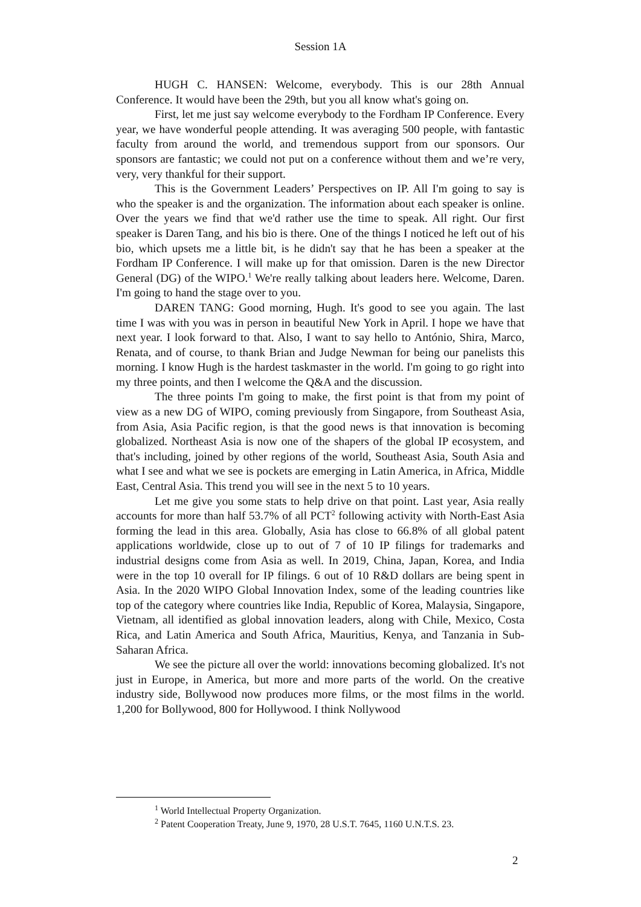Session 1A
HUGH C. HANSEN: Welcome, everybody. This is our 28th Annual Conference. It would have been the 29th, but you all know what's going on.
First, let me just say welcome everybody to the Fordham IP Conference. Every year, we have wonderful people attending. It was averaging 500 people, with fantastic faculty from around the world, and tremendous support from our sponsors. Our sponsors are fantastic; we could not put on a conference without them and we’re very, very, very thankful for their support.
This is the Government Leaders’ Perspectives on IP. All I'm going to say is who the speaker is and the organization. The information about each speaker is online. Over the years we find that we'd rather use the time to speak. All right. Our first speaker is Daren Tang, and his bio is there. One of the things I noticed he left out of his bio, which upsets me a little bit, is he didn't say that he has been a speaker at the Fordham IP Conference. I will make up for that omission. Daren is the new Director General (DG) of the WIPO.<sup>1</sup> We're really talking about leaders here. Welcome, Daren. I'm going to hand the stage over to you.
DAREN TANG: Good morning, Hugh. It's good to see you again. The last time I was with you was in person in beautiful New York in April. I hope we have that next year. I look forward to that. Also, I want to say hello to António, Shira, Marco, Renata, and of course, to thank Brian and Judge Newman for being our panelists this morning. I know Hugh is the hardest taskmaster in the world. I'm going to go right into my three points, and then I welcome the Q&A and the discussion.
The three points I'm going to make, the first point is that from my point of view as a new DG of WIPO, coming previously from Singapore, from Southeast Asia, from Asia, Asia Pacific region, is that the good news is that innovation is becoming globalized. Northeast Asia is now one of the shapers of the global IP ecosystem, and that's including, joined by other regions of the world, Southeast Asia, South Asia and what I see and what we see is pockets are emerging in Latin America, in Africa, Middle East, Central Asia. This trend you will see in the next 5 to 10 years.
Let me give you some stats to help drive on that point. Last year, Asia really accounts for more than half 53.7% of all PCT<sup>2</sup> following activity with North-East Asia forming the lead in this area. Globally, Asia has close to 66.8% of all global patent applications worldwide, close up to out of 7 of 10 IP filings for trademarks and industrial designs come from Asia as well. In 2019, China, Japan, Korea, and India were in the top 10 overall for IP filings. 6 out of 10 R&D dollars are being spent in Asia. In the 2020 WIPO Global Innovation Index, some of the leading countries like top of the category where countries like India, Republic of Korea, Malaysia, Singapore, Vietnam, all identified as global innovation leaders, along with Chile, Mexico, Costa Rica, and Latin America and South Africa, Mauritius, Kenya, and Tanzania in Sub-Saharan Africa.
We see the picture all over the world: innovations becoming globalized. It's not just in Europe, in America, but more and more parts of the world. On the creative industry side, Bollywood now produces more films, or the most films in the world. 1,200 for Bollywood, 800 for Hollywood. I think Nollywood
<sup>1</sup> World Intellectual Property Organization.
<sup>2</sup> Patent Cooperation Treaty, June 9, 1970, 28 U.S.T. 7645, 1160 U.N.T.S. 23.
2